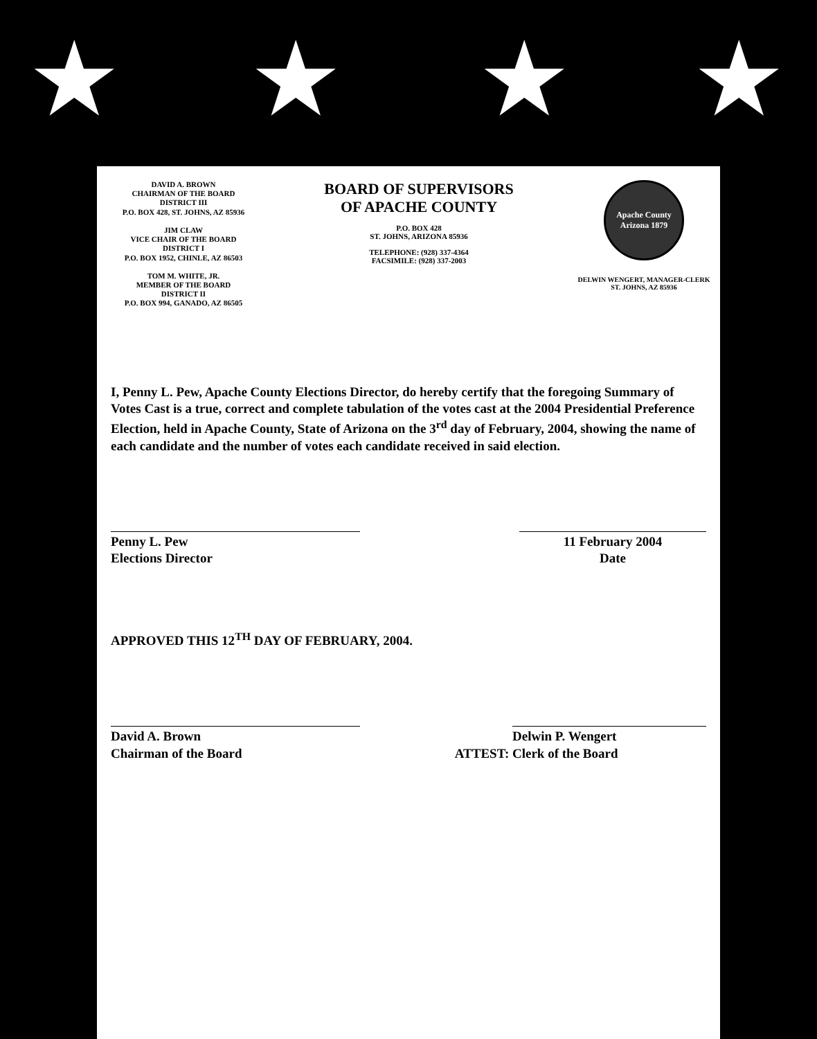★ ★ ★ ★
DAVID A. BROWN
CHAIRMAN OF THE BOARD
DISTRICT III
P.O. BOX 428, ST. JOHNS, AZ 85936
JIM CLAW
VICE CHAIR OF THE BOARD
DISTRICT I
P.O. BOX 1952, CHINLE, AZ 86503
TOM M. WHITE, JR.
MEMBER OF THE BOARD
DISTRICT II
P.O. BOX 994, GANADO, AZ 86505
BOARD OF SUPERVISORS
OF APACHE COUNTY
P.O. BOX 428
ST. JOHNS, ARIZONA 85936
TELEPHONE: (928) 337-4364
FACSIMILE: (928) 337-2003
Apache County Arizona 1879
DELWIN WENGERT, MANAGER-CLERK
ST. JOHNS, AZ 85936
I, Penny L. Pew, Apache County Elections Director, do hereby certify that the foregoing Summary of Votes Cast is a true, correct and complete tabulation of the votes cast at the 2004 Presidential Preference Election, held in Apache County, State of Arizona on the 3<sup>rd</sup> day of February, 2004, showing the name of each candidate and the number of votes each candidate received in said election.
Penny L. Pew
Elections Director
11 February 2004
Date
APPROVED THIS 12<sup>TH</sup> DAY OF FEBRUARY, 2004.
David A. Brown
Chairman of the Board
ATTEST:
Delwin P. Wengert
Clerk of the Board